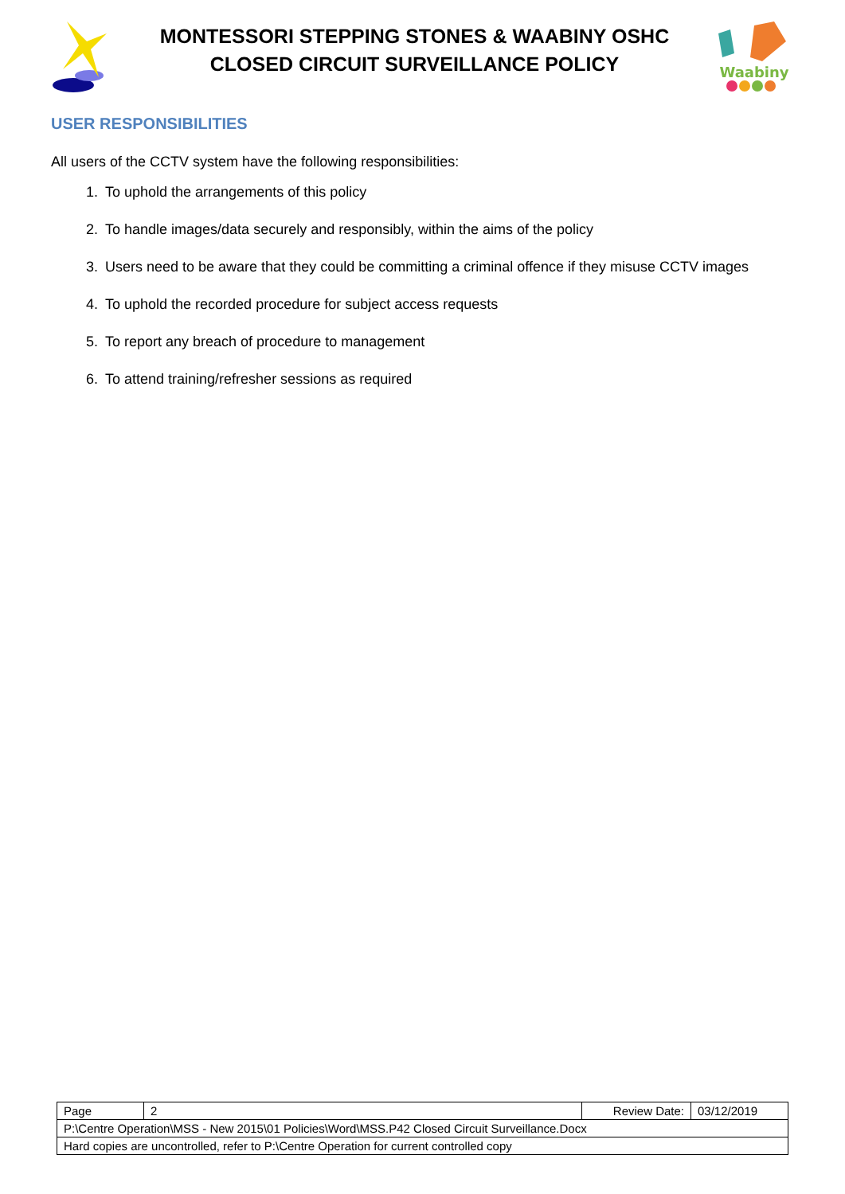MONTESSORI STEPPING STONES & WAABINY OSHC
CLOSED CIRCUIT SURVEILLANCE POLICY
Waabiny
USER RESPONSIBILITIES
All users of the CCTV system have the following responsibilities:
1. To uphold the arrangements of this policy
2. To handle images/data securely and responsibly, within the aims of the policy
3. Users need to be aware that they could be committing a criminal offence if they misuse CCTV images
4. To uphold the recorded procedure for subject access requests
5. To report any breach of procedure to management
6. To attend training/refresher sessions as required
| Page | 2 | Review Date: | 03/12/2019 |
| P:\Centre Operation\MSS - New 2015\01 Policies\Word\MSS.P42 Closed Circuit Surveillance.Docx | | | |
| Hard copies are uncontrolled, refer to P:\Centre Operation for current controlled copy | | | |